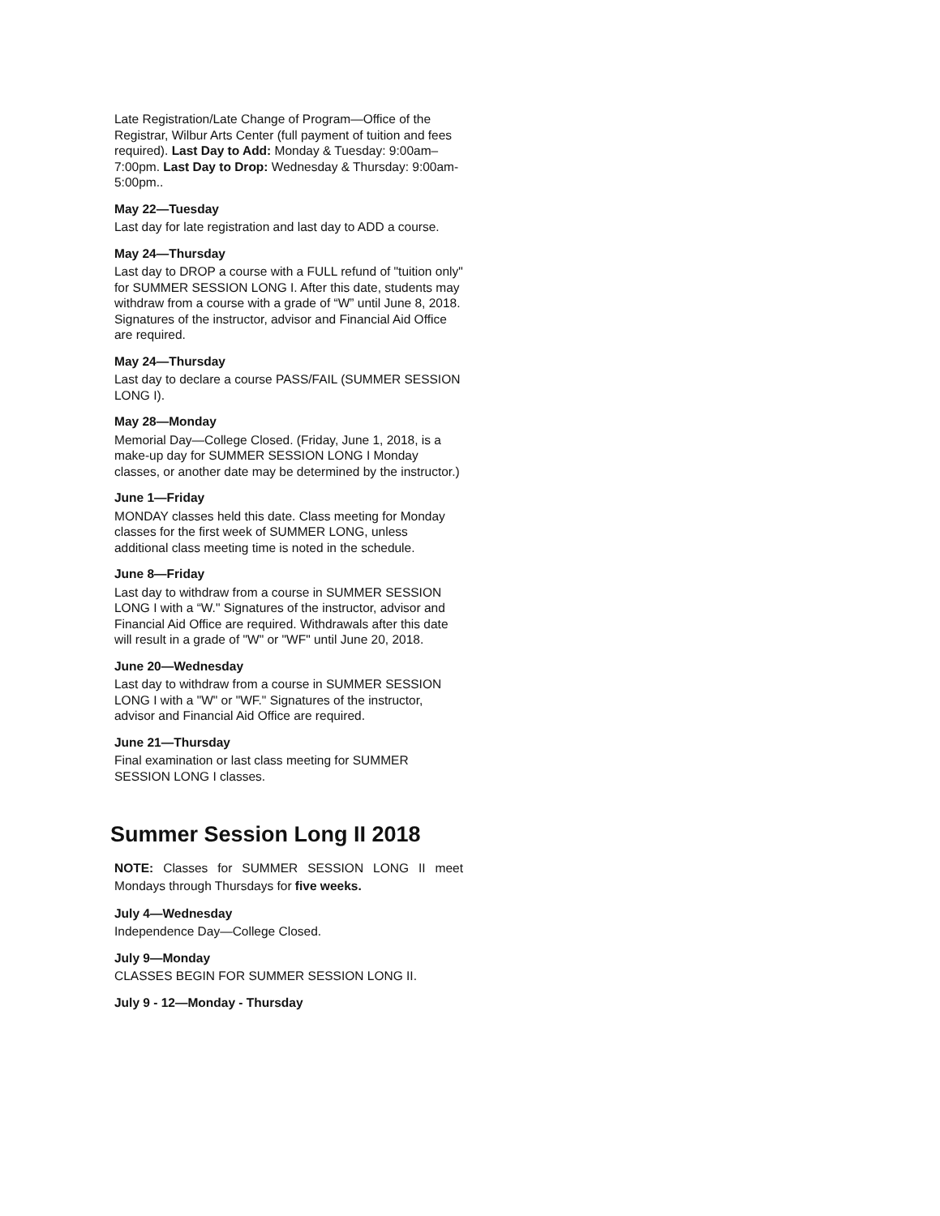Late Registration/Late Change of Program—Office of the Registrar, Wilbur Arts Center (full payment of tuition and fees required). Last Day to Add: Monday & Tuesday: 9:00am–7:00pm. Last Day to Drop: Wednesday & Thursday: 9:00am-5:00pm..
May 22—Tuesday
Last day for late registration and last day to ADD a course.
May 24—Thursday
Last day to DROP a course with a FULL refund of "tuition only" for SUMMER SESSION LONG I. After this date, students may withdraw from a course with a grade of “W” until June 8, 2018. Signatures of the instructor, advisor and Financial Aid Office are required.
May 24—Thursday
Last day to declare a course PASS/FAIL (SUMMER SESSION LONG I).
May 28—Monday
Memorial Day—College Closed. (Friday, June 1, 2018, is a make-up day for SUMMER SESSION LONG I Monday classes, or another date may be determined by the instructor.)
June 1—Friday
MONDAY classes held this date. Class meeting for Monday classes for the first week of SUMMER LONG, unless additional class meeting time is noted in the schedule.
June 8—Friday
Last day to withdraw from a course in SUMMER SESSION LONG I with a “W." Signatures of the instructor, advisor and Financial Aid Office are required. Withdrawals after this date will result in a grade of "W" or "WF" until June 20, 2018.
June 20—Wednesday
Last day to withdraw from a course in SUMMER SESSION LONG I with a "W" or "WF." Signatures of the instructor, advisor and Financial Aid Office are required.
June 21—Thursday
Final examination or last class meeting for SUMMER SESSION LONG I classes.
Summer Session Long II 2018
NOTE: Classes for SUMMER SESSION LONG II meet Mondays through Thursdays for five weeks.
July 4—Wednesday
Independence Day—College Closed.
July 9—Monday
CLASSES BEGIN FOR SUMMER SESSION LONG II.
July 9 - 12—Monday - Thursday